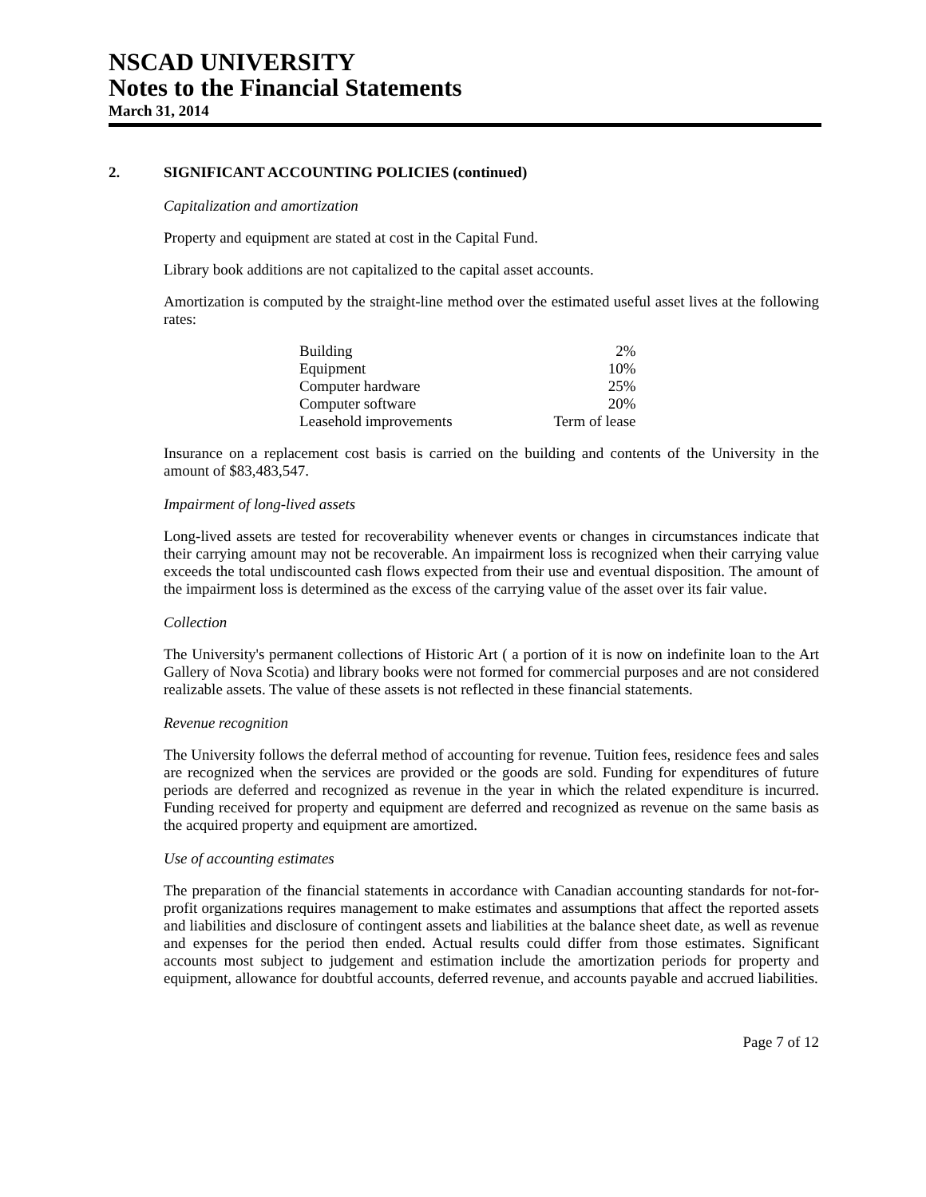NSCAD UNIVERSITY
Notes to the Financial Statements
March 31, 2014
2. SIGNIFICANT ACCOUNTING POLICIES (continued)
Capitalization and amortization
Property and equipment are stated at cost in the Capital Fund.
Library book additions are not capitalized to the capital asset accounts.
Amortization is computed by the straight-line method over the estimated useful asset lives at the following rates:
| Building | 2% |
| Equipment | 10% |
| Computer hardware | 25% |
| Computer software | 20% |
| Leasehold improvements | Term of lease |
Insurance on a replacement cost basis is carried on the building and contents of the University in the amount of $83,483,547.
Impairment of long-lived assets
Long-lived assets are tested for recoverability whenever events or changes in circumstances indicate that their carrying amount may not be recoverable. An impairment loss is recognized when their carrying value exceeds the total undiscounted cash flows expected from their use and eventual disposition. The amount of the impairment loss is determined as the excess of the carrying value of the asset over its fair value.
Collection
The University's permanent collections of Historic Art ( a portion of it is now on indefinite loan to the Art Gallery of Nova Scotia) and library books were not formed for commercial purposes and are not considered realizable assets. The value of these assets is not reflected in these financial statements.
Revenue recognition
The University follows the deferral method of accounting for revenue. Tuition fees, residence fees and sales are recognized when the services are provided or the goods are sold. Funding for expenditures of future periods are deferred and recognized as revenue in the year in which the related expenditure is incurred. Funding received for property and equipment are deferred and recognized as revenue on the same basis as the acquired property and equipment are amortized.
Use of accounting estimates
The preparation of the financial statements in accordance with Canadian accounting standards for not-for-profit organizations requires management to make estimates and assumptions that affect the reported assets and liabilities and disclosure of contingent assets and liabilities at the balance sheet date, as well as revenue and expenses for the period then ended. Actual results could differ from those estimates. Significant accounts most subject to judgement and estimation include the amortization periods for property and equipment, allowance for doubtful accounts, deferred revenue, and accounts payable and accrued liabilities.
Page 7 of 12